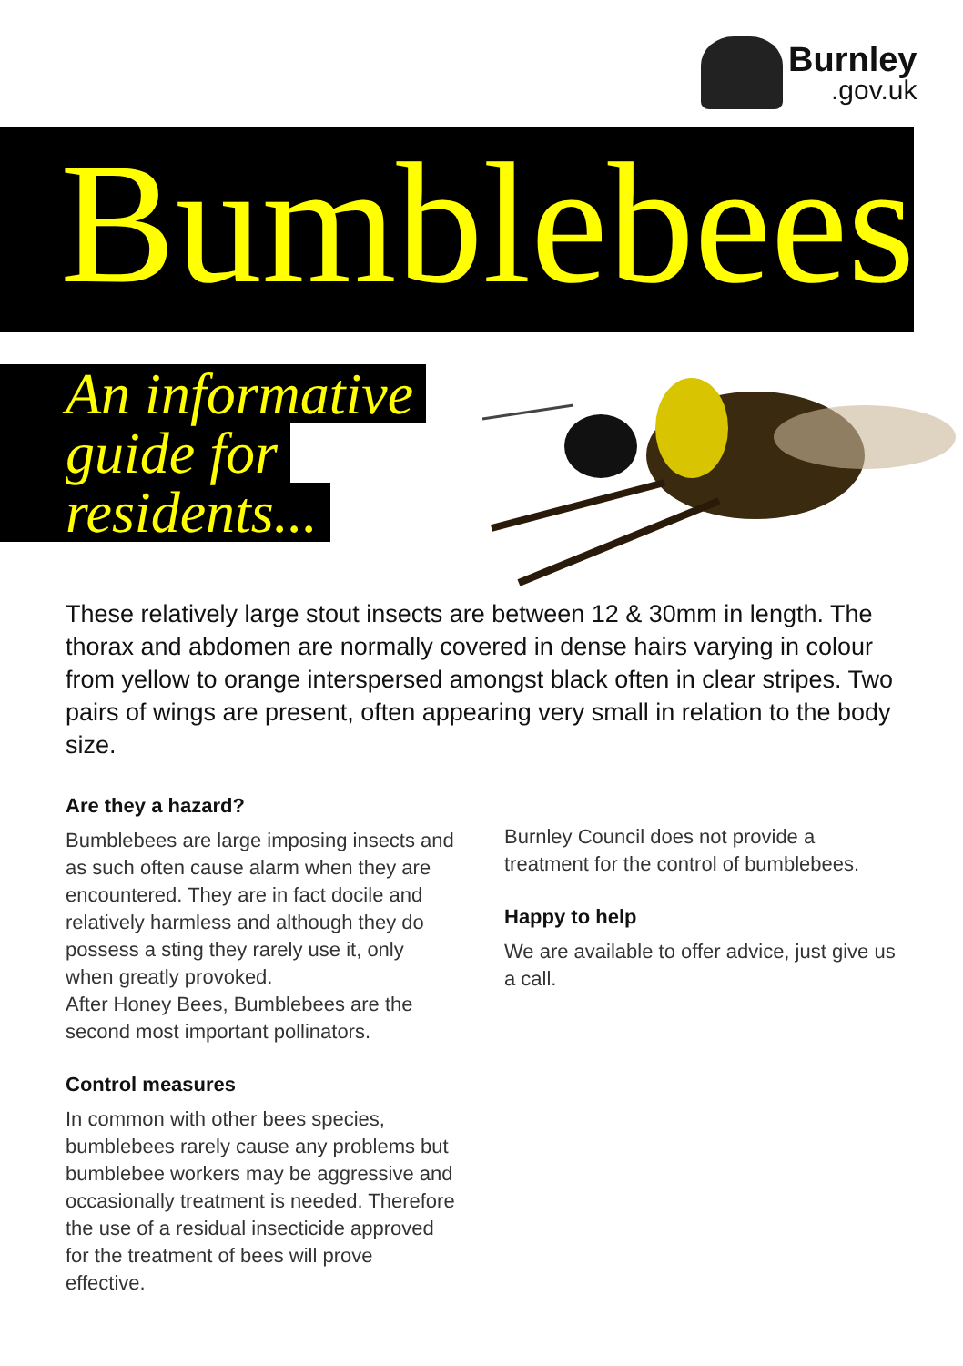Burnley.gov.uk
Bumblebees
An informative
guide for
residents...
These relatively large stout insects are between 12 & 30mm in length. The thorax and abdomen are normally covered in dense hairs varying in colour from yellow to orange interspersed amongst black often in clear stripes. Two pairs of wings are present, often appearing very small in relation to the body size.
Are they a hazard?
Bumblebees are large imposing insects and as such often cause alarm when they are encountered. They are in fact docile and relatively harmless and although they do possess a sting they rarely use it, only when greatly provoked.
After Honey Bees, Bumblebees are the second most important pollinators.
Control measures
In common with other bees species, bumblebees rarely cause any problems but bumblebee workers may be aggressive and occasionally treatment is needed. Therefore the use of a residual insecticide approved for the treatment of bees will prove effective.
Burnley Council does not provide a treatment for the control of bumblebees.
Happy to help
We are available to offer advice, just give us a call.